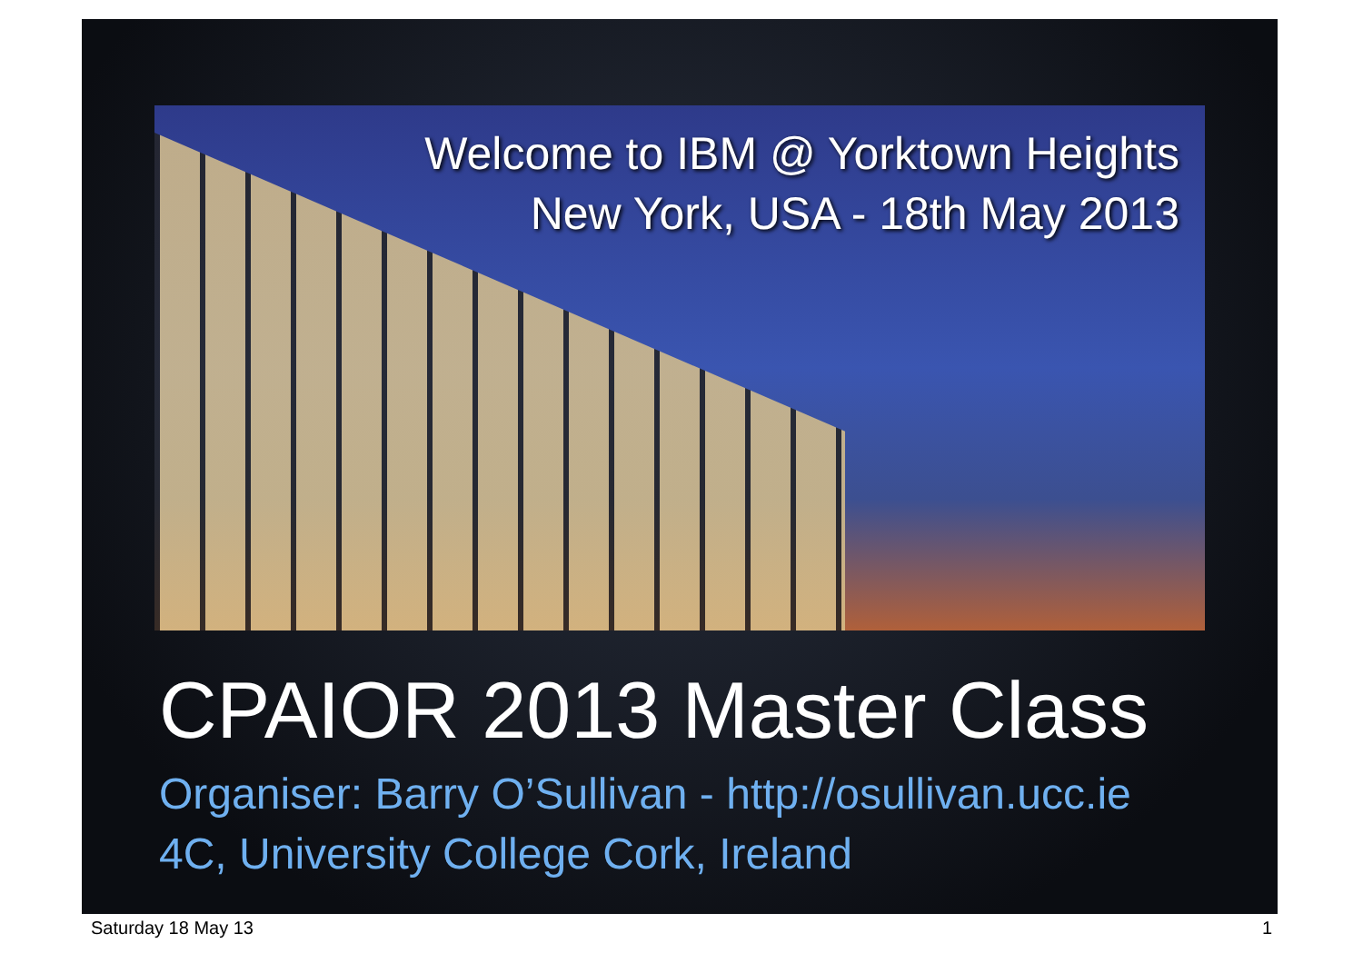Welcome to IBM @ Yorktown Heights
New York, USA - 18th May 2013
CPAIOR 2013 Master Class
Organiser: Barry O’Sullivan - http://osullivan.ucc.ie
4C, University College Cork, Ireland
Saturday 18 May 13 1